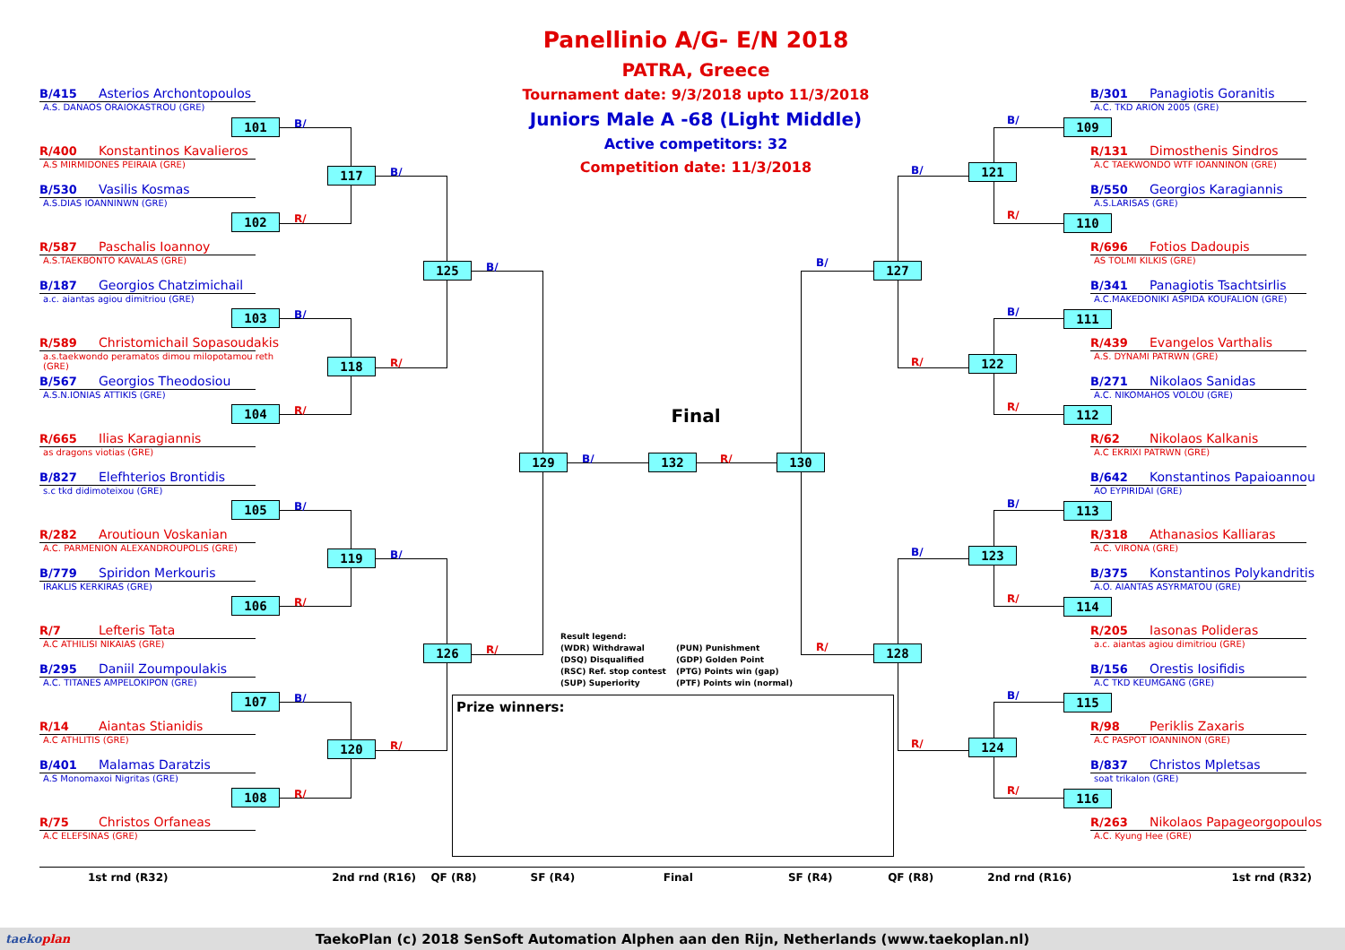Panellinio A/G- E/N 2018
PATRA, Greece
Tournament date: 9/3/2018 upto 11/3/2018
Juniors Male A -68 (Light Middle)
Active competitors: 32
Competition date: 11/3/2018
Final
Result legend:
(WDR) Withdrawal
(DSQ) Disqualified
(RSC) Ref. stop contest
(SUP) Superiority
(PUN) Punishment
(GDP) Golden Point
(PTG) Points win (gap)
(PTF) Points win (normal)
Prize winners:
B/415 Asterios Archontopoulos
A.S. DANAOS ORAIOKASTROU (GRE)
R/400 Konstantinos Kavalieros
A.S MIRMIDONES PEIRAIA (GRE)
B/530 Vasilis Kosmas
A.S.DIAS IOANNINWN (GRE)
R/587 Paschalis Ioannoy
A.S.TAEKBONTO KAVALAS (GRE)
B/187 Georgios Chatzimichail
a.c. aiantas agiou dimitriou (GRE)
R/589 Christomichail Sopasoudakis
a.s.taekwondo peramatos dimou milopotamou reth (GRE)
B/567 Georgios Theodosiou
A.S.N.IONIAS ATTIKIS (GRE)
R/665 Ilias Karagiannis
as dragons viotias (GRE)
B/827 Elefhterios Brontidis
s.c tkd didimoteixou (GRE)
R/282 Aroutioun Voskanian
A.C. PARMENION ALEXANDROUPOLIS (GRE)
B/779 Spiridon Merkouris
IRAKLIS KERKIRAS (GRE)
R/7 Lefteris Tata
A.C ATHILISI NIKAIAS (GRE)
B/295 Daniil Zoumpoulakis
A.C. TITANES AMPELOKIPON (GRE)
R/14 Aiantas Stianidis
A.C ATHLITIS (GRE)
B/401 Malamas Daratzis
A.S Monomaxoi Nigritas (GRE)
R/75 Christos Orfaneas
A.C ELEFSINAS (GRE)
101
B/
102
R/
103
B/
104
R/
105
B/
106
R/
107
B/
108
R/
117
B/
118
R/
119
B/
120
R/
125
B/
126
R/
129
B/
132
R/
B/
130
R/
B/
127
R/
B/
128
R/
B/
121
R/
B/
122
R/
B/
123
R/
B/
124
R/
B/301 Panagiotis Goranitis
A.C. TKD ARION 2005 (GRE)
109
R/131 Dimosthenis Sindros
A.C TAEKWONDO WTF IOANNINON (GRE)
B/550 Georgios Karagiannis
A.S.LARISAS (GRE)
110
R/696 Fotios Dadoupis
AS TOLMI KILKIS (GRE)
B/341 Panagiotis Tsachtsirlis
A.C.MAKEDONIKI ASPIDA KOUFALION (GRE)
111
R/439 Evangelos Varthalis
A.S. DYNAMI PATRWN (GRE)
B/271 Nikolaos Sanidas
A.C. NIKOMAHOS VOLOU (GRE)
112
R/62 Nikolaos Kalkanis
A.C EKRIXI PATRWN (GRE)
B/642 Konstantinos Papaioannou
AO EYPIRIDAI (GRE)
113
R/318 Athanasios Kalliaras
A.C. VIRONA (GRE)
B/375 Konstantinos Polykandritis
A.O. AIANTAS ASYRMATOU (GRE)
114
R/205 Iasonas Polideras
a.c. aiantas agiou dimitriou (GRE)
B/156 Orestis Iosifidis
A.C TKD KEUMGANG (GRE)
115
R/98 Periklis Zaxaris
A.C PASPOT IOANNINON (GRE)
B/837 Christos Mpletsas
soat trikalon (GRE)
116
R/263 Nikolaos Papageorgopoulos
A.C. Kyung Hee (GRE)
1st rnd (R32) 2nd rnd (R16) QF (R8) SF (R4) Final SF (R4) QF (R8) 2nd rnd (R16) 1st rnd (R32)
taekoplan
TaekoPlan (c) 2018 SenSoft Automation Alphen aan den Rijn, Netherlands (www.taekoplan.nl)